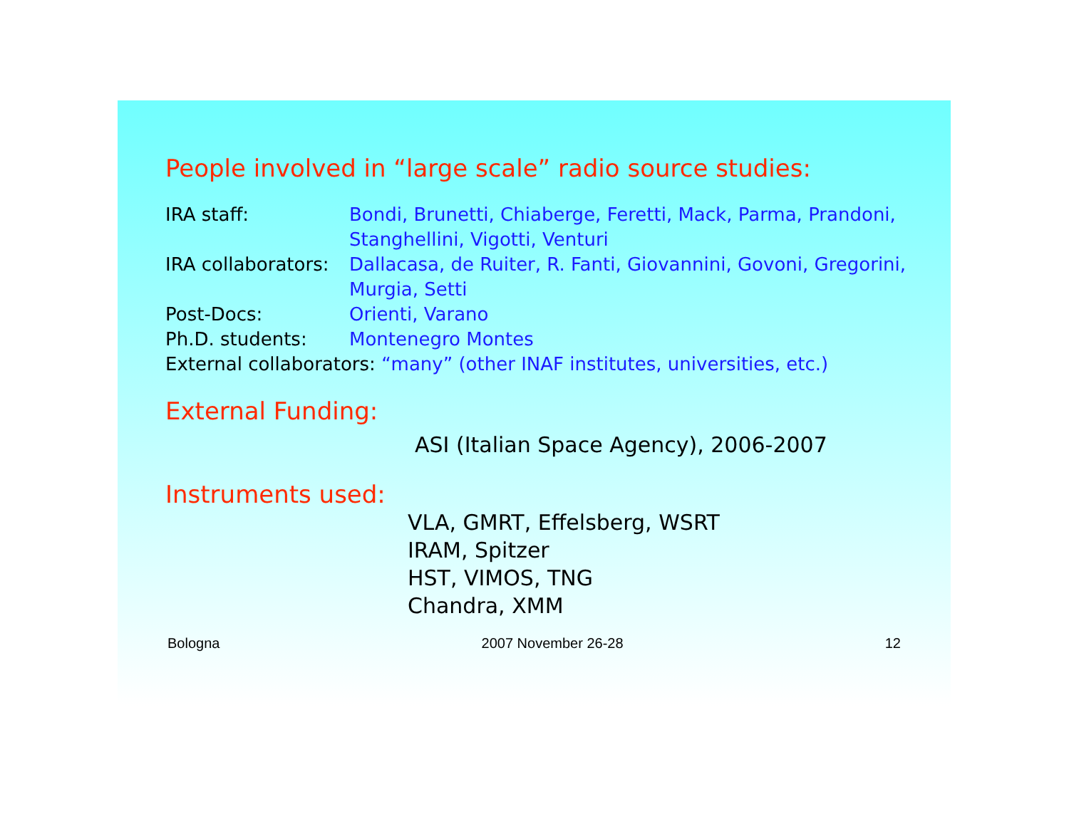People involved in “large scale” radio source studies:
IRA staff: Bondi, Brunetti, Chiaberge, Feretti, Mack, Parma, Prandoni,
Stanghellini, Vigotti, Venturi
IRA collaborators: Dallacasa, de Ruiter, R. Fanti, Giovannini, Govoni, Gregorini,
Murgia, Setti
Post-Docs: Orienti, Varano
Ph.D. students: Montenegro Montes
External collaborators: “many” (other INAF institutes, universities, etc.)
External Funding:
ASI (Italian Space Agency), 2006-2007
Instruments used:
VLA, GMRT, Effelsberg, WSRT
IRAM, Spitzer
HST, VIMOS, TNG
Chandra, XMM
Bologna 2007 November 26-28 12